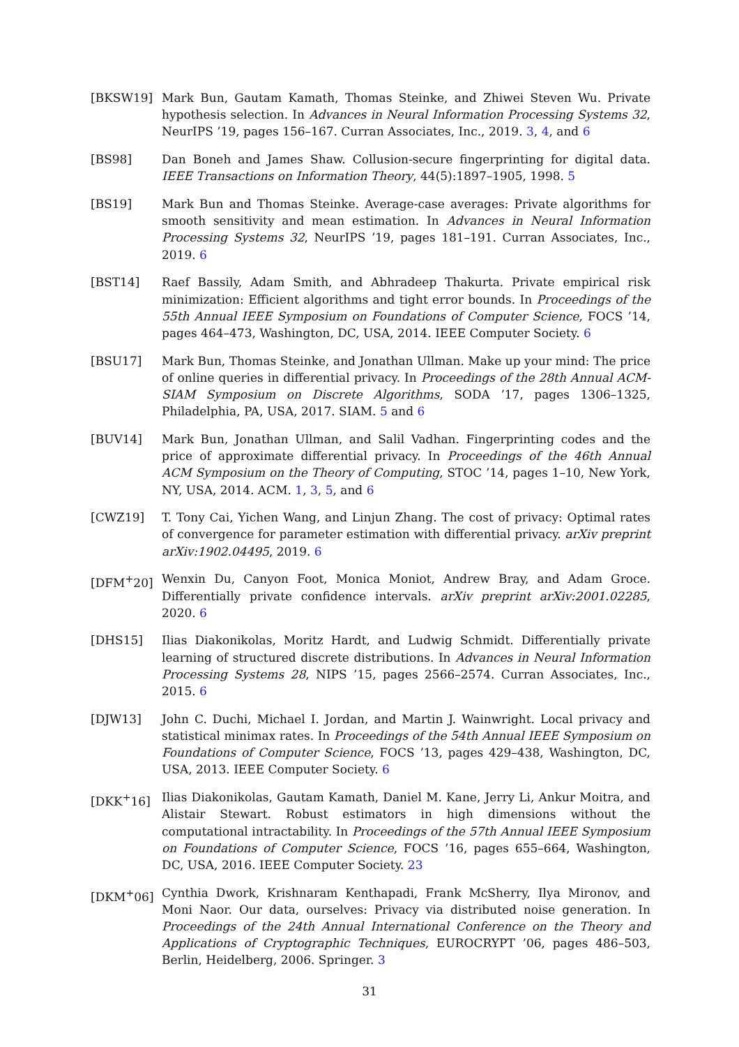[BKSW19] Mark Bun, Gautam Kamath, Thomas Steinke, and Zhiwei Steven Wu. Private hypothesis selection. In Advances in Neural Information Processing Systems 32, NeurIPS ’19, pages 156–167. Curran Associates, Inc., 2019. 3, 4, and 6
[BS98] Dan Boneh and James Shaw. Collusion-secure fingerprinting for digital data. IEEE Transactions on Information Theory, 44(5):1897–1905, 1998. 5
[BS19] Mark Bun and Thomas Steinke. Average-case averages: Private algorithms for smooth sensitivity and mean estimation. In Advances in Neural Information Processing Systems 32, NeurIPS ’19, pages 181–191. Curran Associates, Inc., 2019. 6
[BST14] Raef Bassily, Adam Smith, and Abhradeep Thakurta. Private empirical risk minimization: Efficient algorithms and tight error bounds. In Proceedings of the 55th Annual IEEE Symposium on Foundations of Computer Science, FOCS ’14, pages 464–473, Washington, DC, USA, 2014. IEEE Computer Society. 6
[BSU17] Mark Bun, Thomas Steinke, and Jonathan Ullman. Make up your mind: The price of online queries in differential privacy. In Proceedings of the 28th Annual ACM-SIAM Symposium on Discrete Algorithms, SODA ’17, pages 1306–1325, Philadelphia, PA, USA, 2017. SIAM. 5 and 6
[BUV14] Mark Bun, Jonathan Ullman, and Salil Vadhan. Fingerprinting codes and the price of approximate differential privacy. In Proceedings of the 46th Annual ACM Symposium on the Theory of Computing, STOC ’14, pages 1–10, New York, NY, USA, 2014. ACM. 1, 3, 5, and 6
[CWZ19] T. Tony Cai, Yichen Wang, and Linjun Zhang. The cost of privacy: Optimal rates of convergence for parameter estimation with differential privacy. arXiv preprint arXiv:1902.04495, 2019. 6
[DFM<sup>+</sup>20] Wenxin Du, Canyon Foot, Monica Moniot, Andrew Bray, and Adam Groce. Differentially private confidence intervals. arXiv preprint arXiv:2001.02285, 2020. 6
[DHS15] Ilias Diakonikolas, Moritz Hardt, and Ludwig Schmidt. Differentially private learning of structured discrete distributions. In Advances in Neural Information Processing Systems 28, NIPS ’15, pages 2566–2574. Curran Associates, Inc., 2015. 6
[DJW13] John C. Duchi, Michael I. Jordan, and Martin J. Wainwright. Local privacy and statistical minimax rates. In Proceedings of the 54th Annual IEEE Symposium on Foundations of Computer Science, FOCS ’13, pages 429–438, Washington, DC, USA, 2013. IEEE Computer Society. 6
[DKK<sup>+</sup>16] Ilias Diakonikolas, Gautam Kamath, Daniel M. Kane, Jerry Li, Ankur Moitra, and Alistair Stewart. Robust estimators in high dimensions without the computational intractability. In Proceedings of the 57th Annual IEEE Symposium on Foundations of Computer Science, FOCS ’16, pages 655–664, Washington, DC, USA, 2016. IEEE Computer Society. 23
[DKM<sup>+</sup>06] Cynthia Dwork, Krishnaram Kenthapadi, Frank McSherry, Ilya Mironov, and Moni Naor. Our data, ourselves: Privacy via distributed noise generation. In Proceedings of the 24th Annual International Conference on the Theory and Applications of Cryptographic Techniques, EUROCRYPT ’06, pages 486–503, Berlin, Heidelberg, 2006. Springer. 3
31